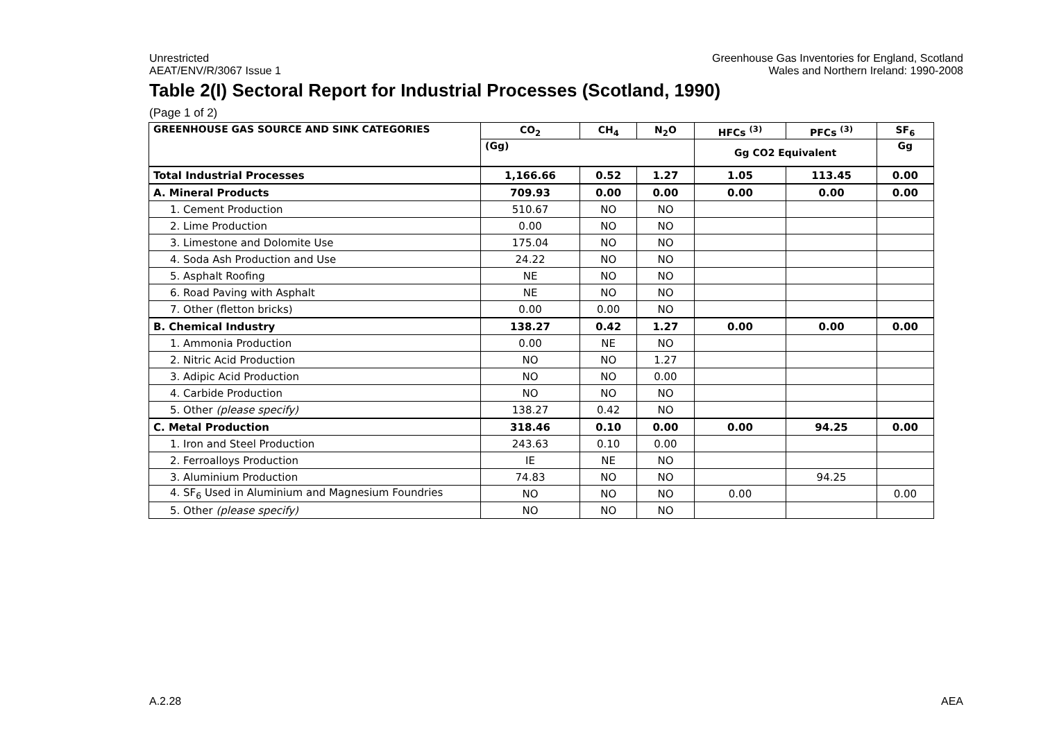Unrestricted
AEAT/ENV/R/3067 Issue 1
Greenhouse Gas Inventories for England, Scotland
Wales and Northern Ireland: 1990-2008
Table 2(I) Sectoral Report for Industrial Processes (Scotland, 1990)
(Page 1 of 2)
| GREENHOUSE GAS SOURCE AND SINK CATEGORIES | CO<sub>2</sub> | CH<sub>4</sub> | N<sub>2</sub>O | HFCs <sup>(3)</sup> | PFCs <sup>(3)</sup> | SF<sub>6</sub> |
| --- | --- | --- | --- | --- | --- | --- |
| | (Gg) | | | Gg CO2 Equivalent | | Gg |
| Total Industrial Processes | 1,166.66 | 0.52 | 1.27 | 1.05 | 113.45 | 0.00 |
| A. Mineral Products | 709.93 | 0.00 | 0.00 | 0.00 | 0.00 | 0.00 |
| 1. Cement Production | 510.67 | NO | NO | | | |
| 2. Lime Production | 0.00 | NO | NO | | | |
| 3. Limestone and Dolomite Use | 175.04 | NO | NO | | | |
| 4. Soda Ash Production and Use | 24.22 | NO | NO | | | |
| 5. Asphalt Roofing | NE | NO | NO | | | |
| 6. Road Paving with Asphalt | NE | NO | NO | | | |
| 7. Other (fletton bricks) | 0.00 | 0.00 | NO | | | |
| B. Chemical Industry | 138.27 | 0.42 | 1.27 | 0.00 | 0.00 | 0.00 |
| 1. Ammonia Production | 0.00 | NE | NO | | | |
| 2. Nitric Acid Production | NO | NO | 1.27 | | | |
| 3. Adipic Acid Production | NO | NO | 0.00 | | | |
| 4. Carbide Production | NO | NO | NO | | | |
| 5. Other (please specify) | 138.27 | 0.42 | NO | | | |
| C. Metal Production | 318.46 | 0.10 | 0.00 | 0.00 | 94.25 | 0.00 |
| 1. Iron and Steel Production | 243.63 | 0.10 | 0.00 | | | |
| 2. Ferroalloys Production | IE | NE | NO | | | |
| 3. Aluminium Production | 74.83 | NO | NO | | 94.25 | |
| 4. SF<sub>6</sub> Used in Aluminium and Magnesium Foundries | NO | NO | NO | 0.00 | | 0.00 |
| 5. Other (please specify) | NO | NO | NO | | | |
A.2.28 AEA